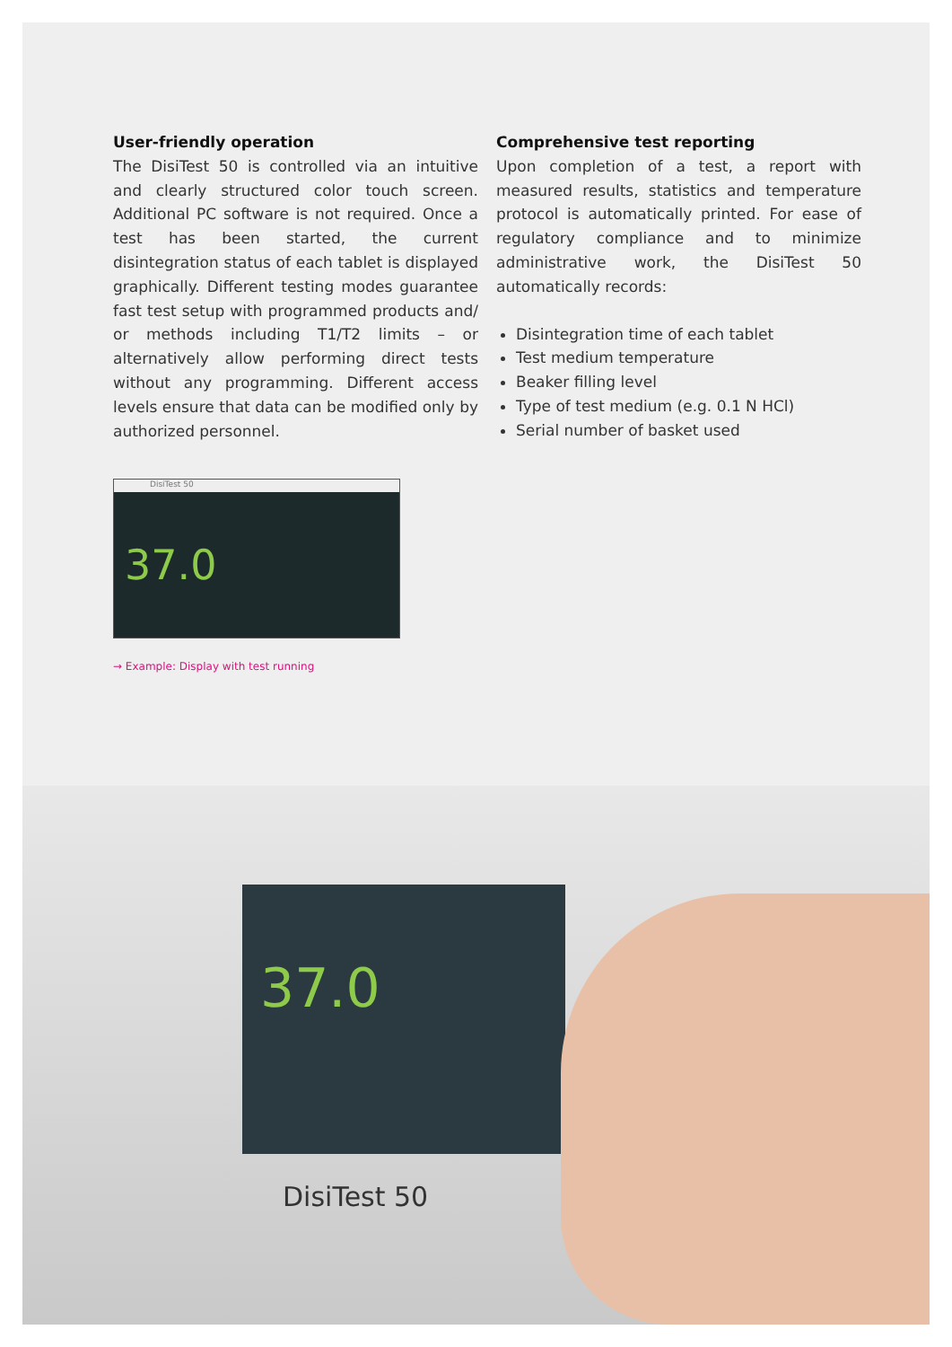User-friendly operation
The DisiTest 50 is controlled via an intuitive and clearly structured color touch screen. Additional PC software is not required. Once a test has been started, the current disintegration status of each tablet is displayed graphically. Different testing modes guarantee fast test setup with programmed products and/ or methods including T1/T2 limits – or alternatively allow performing direct tests without any programming. Different access levels ensure that data can be modified only by authorized personnel.
Comprehensive test reporting
Upon completion of a test, a report with measured results, statistics and temperature protocol is automatically printed. For ease of regulatory compliance and to minimize administrative work, the DisiTest 50 automatically records:
Disintegration time of each tablet
Test medium temperature
Beaker filling level
Type of test medium (e.g. 0.1 N HCl)
Serial number of basket used
DisiTest 50
37.0
→ Example: Display with test running
37.0
DisiTest 50